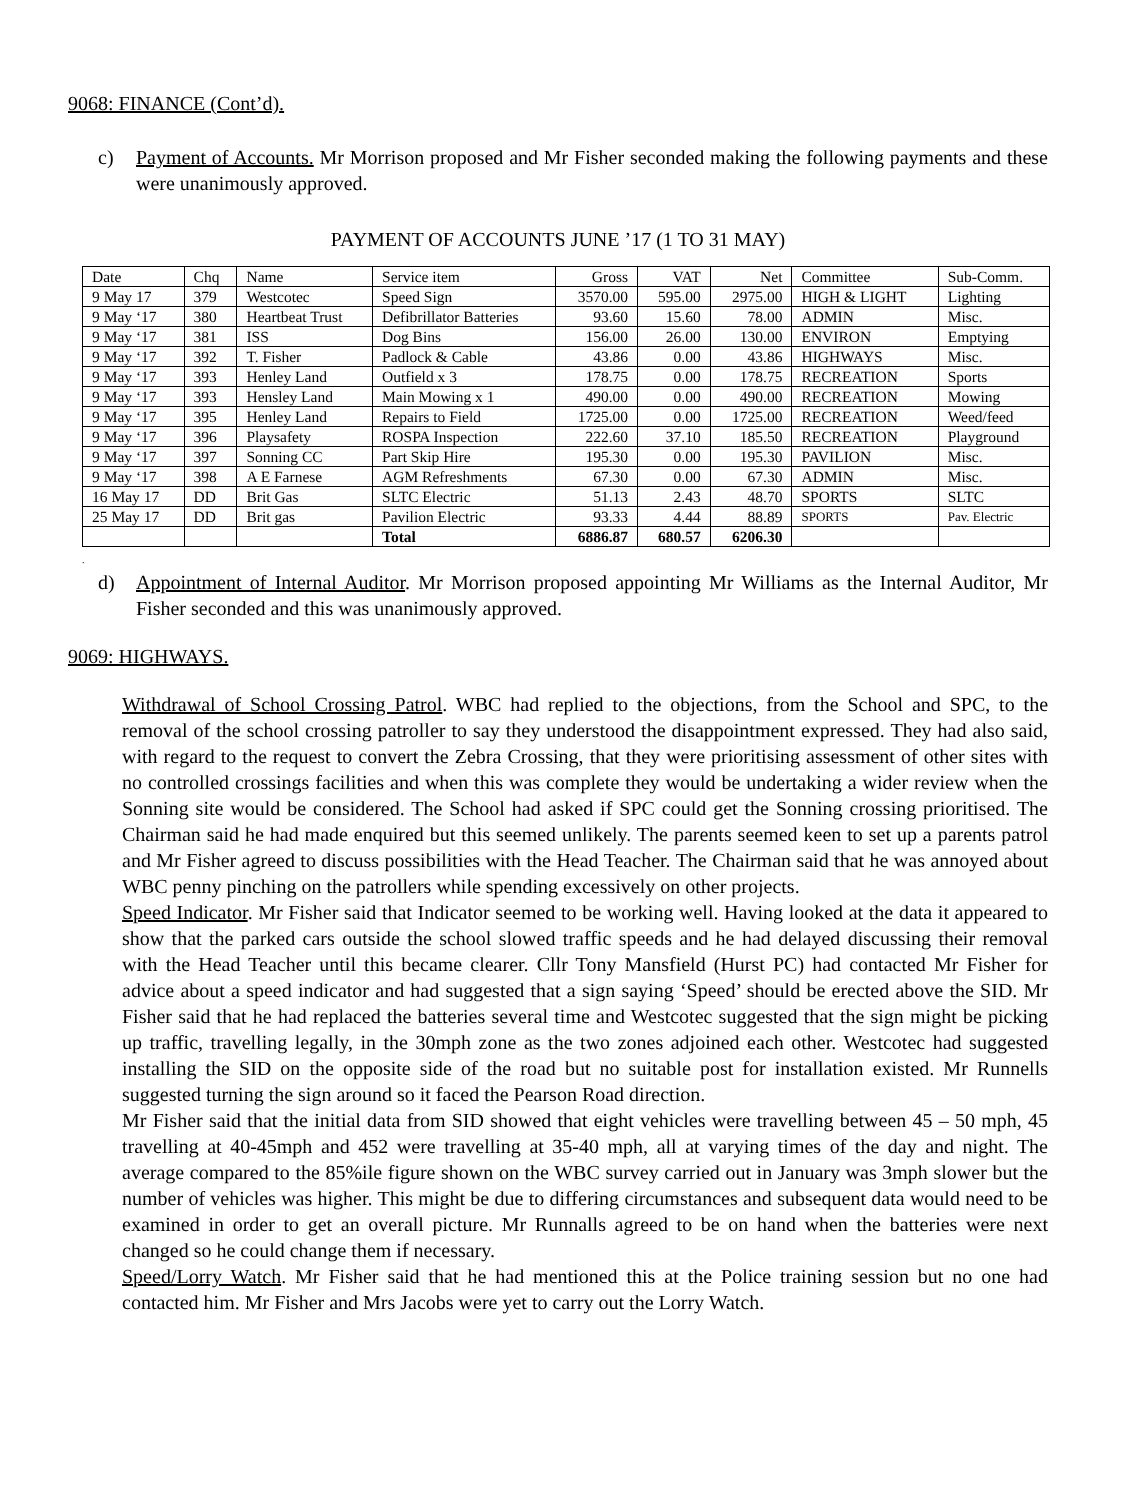9068: FINANCE (Cont’d).
c) Payment of Accounts. Mr Morrison proposed and Mr Fisher seconded making the following payments and these were unanimously approved.
PAYMENT OF ACCOUNTS JUNE ’17 (1 TO 31 MAY)
| Date | Chq | Name | Service item | Gross | VAT | Net | Committee | Sub-Comm. |
| 9 May 17 | 379 | Westcotec | Speed Sign | 3570.00 | 595.00 | 2975.00 | HIGH & LIGHT | Lighting |
| 9 May ‘17 | 380 | Heartbeat Trust | Defibrillator Batteries | 93.60 | 15.60 | 78.00 | ADMIN | Misc. |
| 9 May ‘17 | 381 | ISS | Dog Bins | 156.00 | 26.00 | 130.00 | ENVIRON | Emptying |
| 9 May ‘17 | 392 | T. Fisher | Padlock & Cable | 43.86 | 0.00 | 43.86 | HIGHWAYS | Misc. |
| 9 May ‘17 | 393 | Henley Land | Outfield x 3 | 178.75 | 0.00 | 178.75 | RECREATION | Sports |
| 9 May ‘17 | 393 | Hensley Land | Main Mowing x 1 | 490.00 | 0.00 | 490.00 | RECREATION | Mowing |
| 9 May ‘17 | 395 | Henley Land | Repairs to Field | 1725.00 | 0.00 | 1725.00 | RECREATION | Weed/feed |
| 9 May ‘17 | 396 | Playsafety | ROSPA Inspection | 222.60 | 37.10 | 185.50 | RECREATION | Playground |
| 9 May ‘17 | 397 | Sonning CC | Part Skip Hire | 195.30 | 0.00 | 195.30 | PAVILION | Misc. |
| 9 May ‘17 | 398 | A E Farnese | AGM Refreshments | 67.30 | 0.00 | 67.30 | ADMIN | Misc. |
| 16 May 17 | DD | Brit Gas | SLTC Electric | 51.13 | 2.43 | 48.70 | SPORTS | SLTC |
| 25 May 17 | DD | Brit gas | Pavilion Electric | 93.33 | 4.44 | 88.89 | SPORTS | Pav. Electric |
| | | | Total | 6886.87 | 680.57 | 6206.30 | | |
.
d) Appointment of Internal Auditor. Mr Morrison proposed appointing Mr Williams as the Internal Auditor, Mr Fisher seconded and this was unanimously approved.
9069: HIGHWAYS.
Withdrawal of School Crossing Patrol. WBC had replied to the objections, from the School and SPC, to the removal of the school crossing patroller to say they understood the disappointment expressed. They had also said, with regard to the request to convert the Zebra Crossing, that they were prioritising assessment of other sites with no controlled crossings facilities and when this was complete they would be undertaking a wider review when the Sonning site would be considered. The School had asked if SPC could get the Sonning crossing prioritised. The Chairman said he had made enquired but this seemed unlikely. The parents seemed keen to set up a parents patrol and Mr Fisher agreed to discuss possibilities with the Head Teacher. The Chairman said that he was annoyed about WBC penny pinching on the patrollers while spending excessively on other projects.
Speed Indicator. Mr Fisher said that Indicator seemed to be working well. Having looked at the data it appeared to show that the parked cars outside the school slowed traffic speeds and he had delayed discussing their removal with the Head Teacher until this became clearer. Cllr Tony Mansfield (Hurst PC) had contacted Mr Fisher for advice about a speed indicator and had suggested that a sign saying ‘Speed’ should be erected above the SID. Mr Fisher said that he had replaced the batteries several time and Westcotec suggested that the sign might be picking up traffic, travelling legally, in the 30mph zone as the two zones adjoined each other. Westcotec had suggested installing the SID on the opposite side of the road but no suitable post for installation existed. Mr Runnells suggested turning the sign around so it faced the Pearson Road direction.
Mr Fisher said that the initial data from SID showed that eight vehicles were travelling between 45 – 50 mph, 45 travelling at 40-45mph and 452 were travelling at 35-40 mph, all at varying times of the day and night. The average compared to the 85%ile figure shown on the WBC survey carried out in January was 3mph slower but the number of vehicles was higher. This might be due to differing circumstances and subsequent data would need to be examined in order to get an overall picture. Mr Runnalls agreed to be on hand when the batteries were next changed so he could change them if necessary.
Speed/Lorry Watch. Mr Fisher said that he had mentioned this at the Police training session but no one had contacted him. Mr Fisher and Mrs Jacobs were yet to carry out the Lorry Watch.